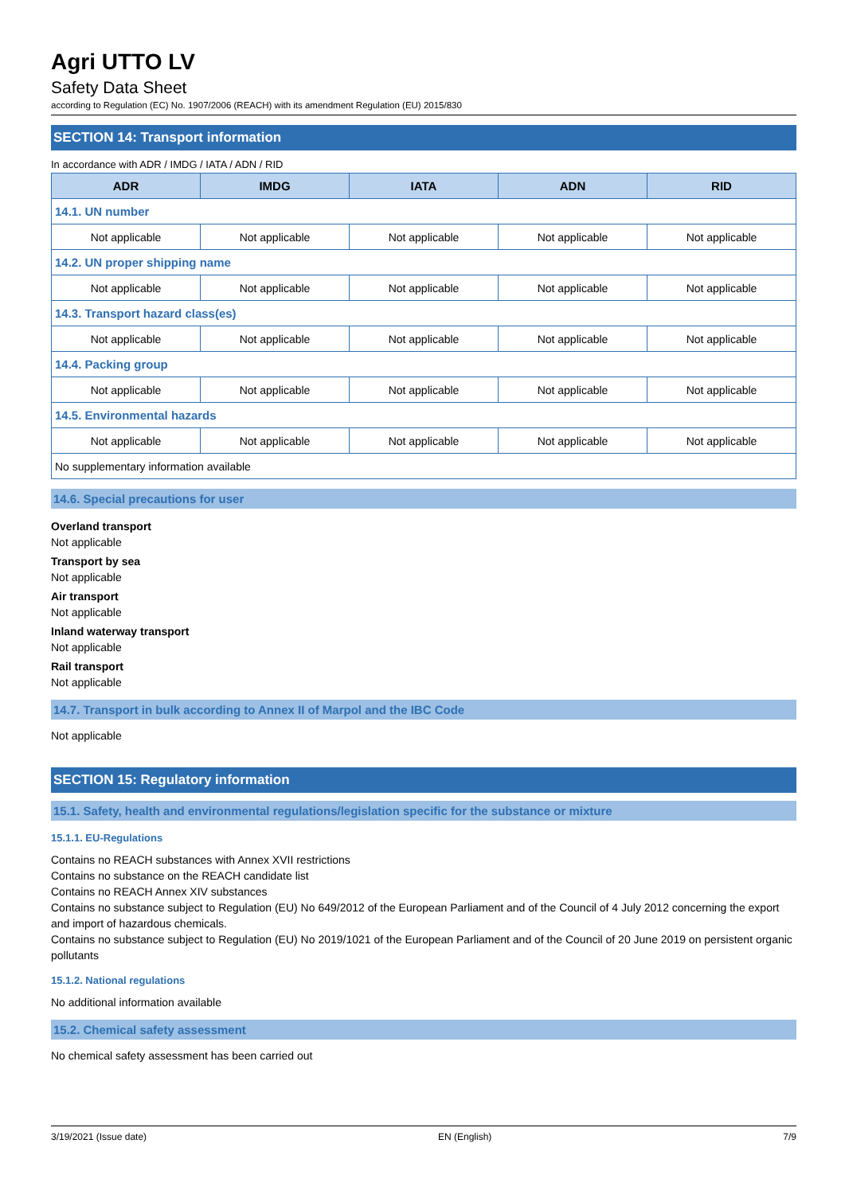Agri UTTO LV
Safety Data Sheet
according to Regulation (EC) No. 1907/2006 (REACH) with its amendment Regulation (EU) 2015/830
SECTION 14: Transport information
In accordance with ADR / IMDG / IATA / ADN / RID
| ADR | IMDG | IATA | ADN | RID |
| --- | --- | --- | --- | --- |
| 14.1. UN number | | | | |
| Not applicable | Not applicable | Not applicable | Not applicable | Not applicable |
| 14.2. UN proper shipping name | | | | |
| Not applicable | Not applicable | Not applicable | Not applicable | Not applicable |
| 14.3. Transport hazard class(es) | | | | |
| Not applicable | Not applicable | Not applicable | Not applicable | Not applicable |
| 14.4. Packing group | | | | |
| Not applicable | Not applicable | Not applicable | Not applicable | Not applicable |
| 14.5. Environmental hazards | | | | |
| Not applicable | Not applicable | Not applicable | Not applicable | Not applicable |
| No supplementary information available | | | | |
14.6. Special precautions for user
Overland transport
Not applicable
Transport by sea
Not applicable
Air transport
Not applicable
Inland waterway transport
Not applicable
Rail transport
Not applicable
14.7. Transport in bulk according to Annex II of Marpol and the IBC Code
Not applicable
SECTION 15: Regulatory information
15.1. Safety, health and environmental regulations/legislation specific for the substance or mixture
15.1.1. EU-Regulations
Contains no REACH substances with Annex XVII restrictions
Contains no substance on the REACH candidate list
Contains no REACH Annex XIV substances
Contains no substance subject to Regulation (EU) No 649/2012 of the European Parliament and of the Council of 4 July 2012 concerning the export and import of hazardous chemicals.
Contains no substance subject to Regulation (EU) No 2019/1021 of the European Parliament and of the Council of 20 June 2019 on persistent organic pollutants
15.1.2. National regulations
No additional information available
15.2. Chemical safety assessment
No chemical safety assessment has been carried out
3/19/2021 (Issue date) EN (English) 7/9